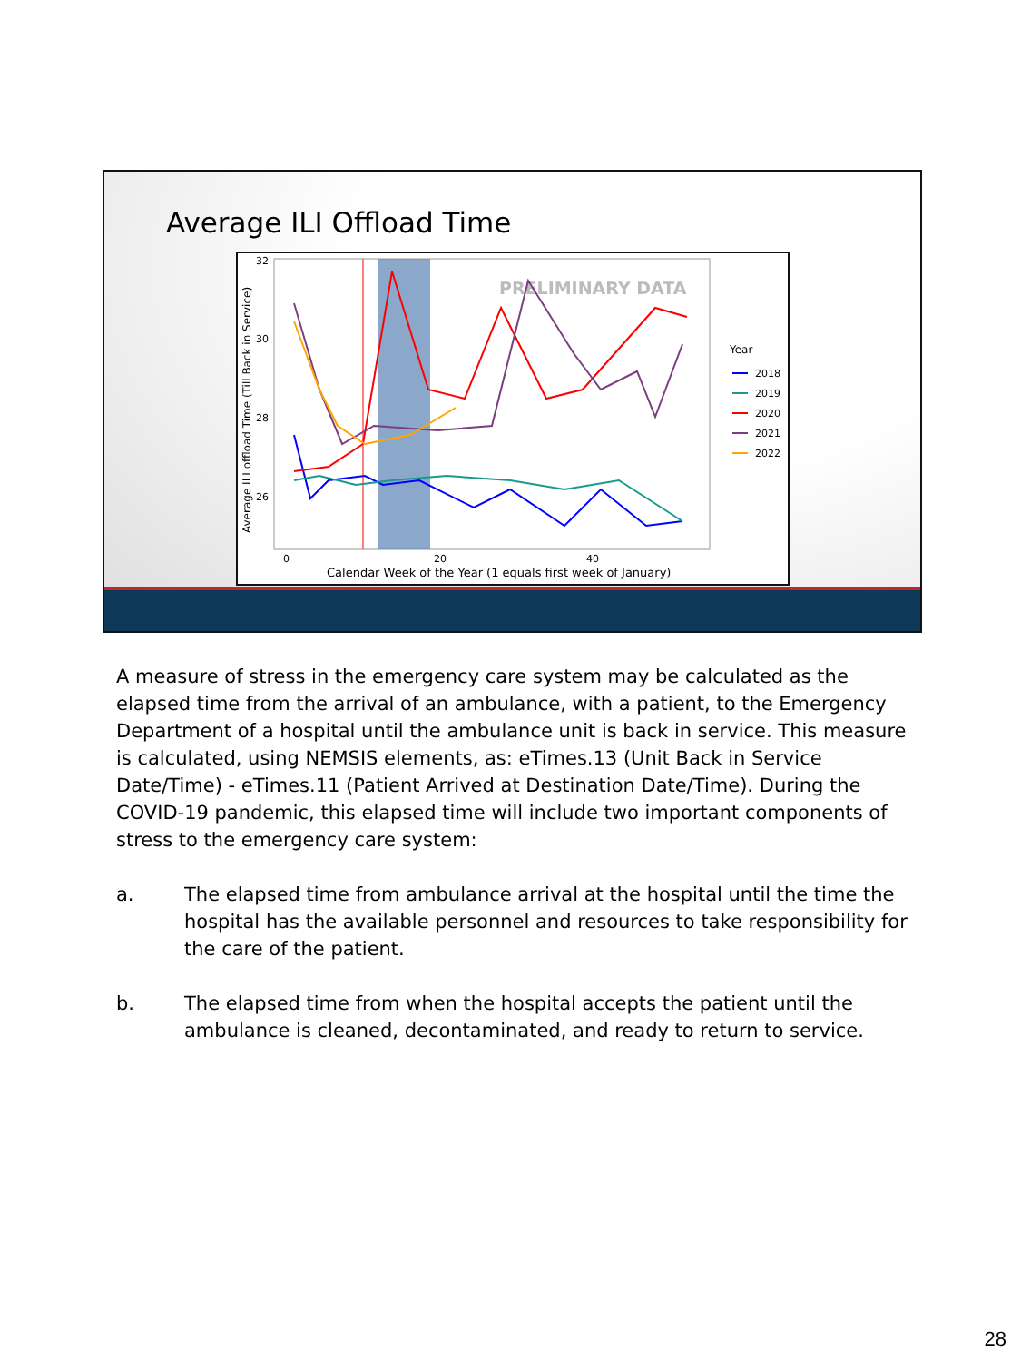Average ILI Offload Time
PRELIMINARY DATA
32
30
28
26
0
20
40
Calendar Week of the Year (1 equals first week of January)
Average ILI offload Time (Till Back in Service)
Year
2018
2019
2020
2021
2022
A measure of stress in the emergency care system may be calculated as the elapsed time from the arrival of an ambulance, with a patient, to the Emergency Department of a hospital until the ambulance unit is back in service. This measure is calculated, using NEMSIS elements, as: eTimes.13 (Unit Back in Service Date/Time) - eTimes.11 (Patient Arrived at Destination Date/Time). During the COVID-19 pandemic, this elapsed time will include two important components of stress to the emergency care system:
a. The elapsed time from ambulance arrival at the hospital until the time the hospital has the available personnel and resources to take responsibility for the care of the patient.
b. The elapsed time from when the hospital accepts the patient until the ambulance is cleaned, decontaminated, and ready to return to service.
28